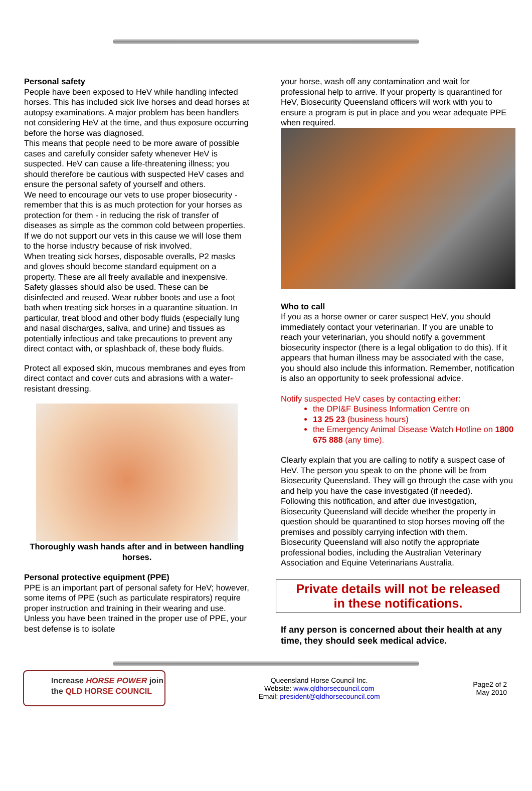Personal safety
People have been exposed to HeV while handling infected horses. This has included sick live horses and dead horses at autopsy examinations. A major problem has been handlers not considering HeV at the time, and thus exposure occurring before the horse was diagnosed.
This means that people need to be more aware of possible cases and carefully consider safety whenever HeV is suspected. HeV can cause a life-threatening illness; you should therefore be cautious with suspected HeV cases and ensure the personal safety of yourself and others.
We need to encourage our vets to use proper biosecurity - remember that this is as much protection for your horses as protection for them - in reducing the risk of transfer of diseases as simple as the common cold between properties. If we do not support our vets in this cause we will lose them to the horse industry because of risk involved.
When treating sick horses, disposable overalls, P2 masks and gloves should become standard equipment on a property. These are all freely available and inexpensive. Safety glasses should also be used. These can be disinfected and reused. Wear rubber boots and use a foot bath when treating sick horses in a quarantine situation. In particular, treat blood and other body fluids (especially lung and nasal discharges, saliva, and urine) and tissues as potentially infectious and take precautions to prevent any direct contact with, or splashback of, these body fluids.
Protect all exposed skin, mucous membranes and eyes from direct contact and cover cuts and abrasions with a water-resistant dressing.
Thoroughly wash hands after and in between handling horses.
Personal protective equipment (PPE)
PPE is an important part of personal safety for HeV; however, some items of PPE (such as particulate respirators) require proper instruction and training in their wearing and use. Unless you have been trained in the proper use of PPE, your best defense is to isolate
your horse, wash off any contamination and wait for professional help to arrive. If your property is quarantined for HeV, Biosecurity Queensland officers will work with you to ensure a program is put in place and you wear adequate PPE when required.
Who to call
If you as a horse owner or carer suspect HeV, you should immediately contact your veterinarian. If you are unable to reach your veterinarian, you should notify a government biosecurity inspector (there is a legal obligation to do this). If it appears that human illness may be associated with the case, you should also include this information. Remember, notification is also an opportunity to seek professional advice.
Notify suspected HeV cases by contacting either:
the DPI&F Business Information Centre on
13 25 23 (business hours)
the Emergency Animal Disease Watch Hotline on 1800 675 888 (any time).
Clearly explain that you are calling to notify a suspect case of HeV. The person you speak to on the phone will be from Biosecurity Queensland. They will go through the case with you and help you have the case investigated (if needed).
Following this notification, and after due investigation, Biosecurity Queensland will decide whether the property in question should be quarantined to stop horses moving off the premises and possibly carrying infection with them.
Biosecurity Queensland will also notify the appropriate professional bodies, including the Australian Veterinary Association and Equine Veterinarians Australia.
Private details will not be released
in these notifications.
If any person is concerned about their health at any time, they should seek medical advice.
Increase HORSE POWER join
the QLD HORSE COUNCIL
Queensland Horse Council Inc.
Website: www.qldhorsecouncil.com
Email: president@qldhorsecouncil.com
Page2 of 2
May 2010